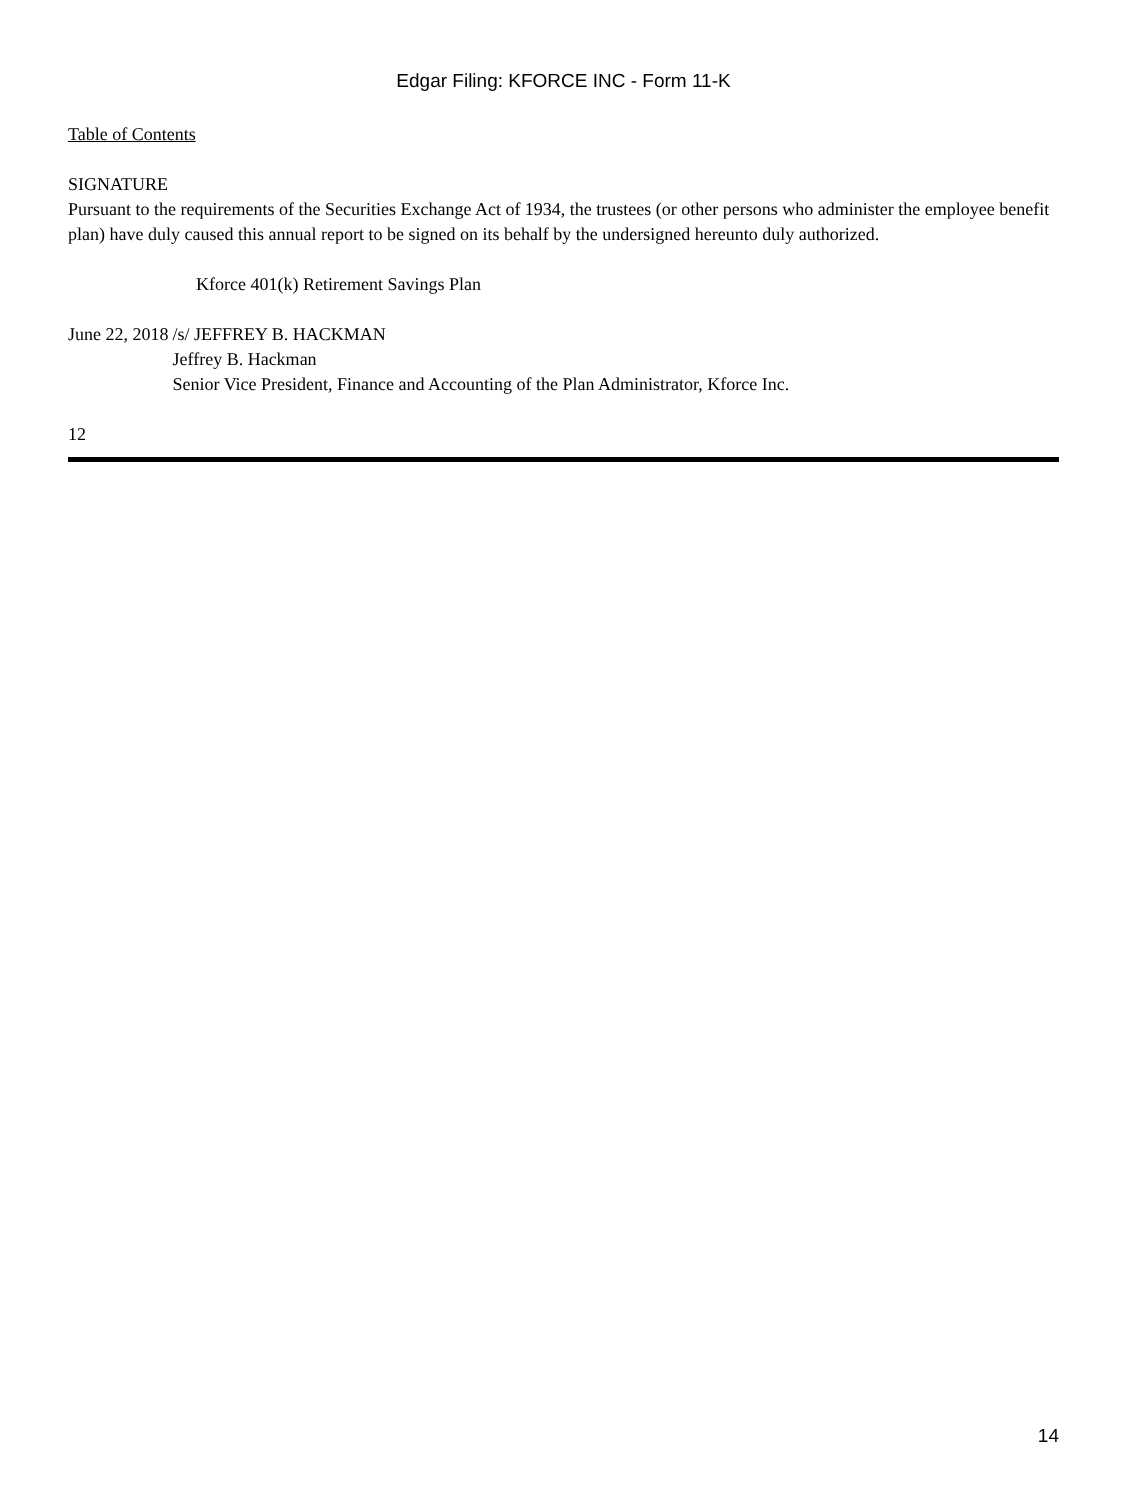Edgar Filing: KFORCE INC - Form 11-K
Table of Contents
SIGNATURE
Pursuant to the requirements of the Securities Exchange Act of 1934, the trustees (or other persons who administer the employee benefit plan) have duly caused this annual report to be signed on its behalf by the undersigned hereunto duly authorized.
Kforce 401(k) Retirement Savings Plan
| June 22, 2018 | /s/ JEFFREY B. HACKMAN |
| | Jeffrey B. Hackman |
| | Senior Vice President, Finance and Accounting of the Plan Administrator, Kforce Inc. |
12
14